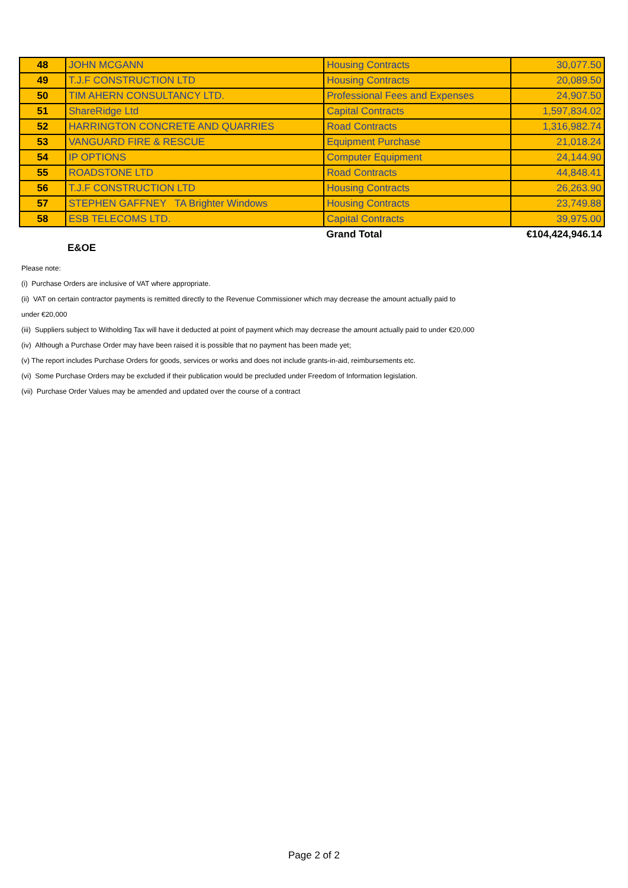| 48 | JOHN MCGANN | Housing Contracts | 30,077.50 |
| 49 | T.J.F CONSTRUCTION LTD | Housing Contracts | 20,089.50 |
| 50 | TIM AHERN CONSULTANCY LTD. | Professional Fees and Expenses | 24,907.50 |
| 51 | ShareRidge Ltd | Capital Contracts | 1,597,834.02 |
| 52 | HARRINGTON CONCRETE AND QUARRIES | Road Contracts | 1,316,982.74 |
| 53 | VANGUARD FIRE & RESCUE | Equipment Purchase | 21,018.24 |
| 54 | IP OPTIONS | Computer Equipment | 24,144.90 |
| 55 | ROADSTONE LTD | Road Contracts | 44,848.41 |
| 56 | T.J.F CONSTRUCTION LTD | Housing Contracts | 26,263.90 |
| 57 | STEPHEN GAFFNEY TA Brighter Windows | Housing Contracts | 23,749.88 |
| 58 | ESB TELECOMS LTD. | Capital Contracts | 39,975.00 |
| | | Grand Total | €104,424,946.14 |
E&OE
Please note:
(i) Purchase Orders are inclusive of VAT where appropriate.
(ii) VAT on certain contractor payments is remitted directly to the Revenue Commissioner which may decrease the amount actually paid to
under €20,000
(iii) Suppliers subject to Witholding Tax will have it deducted at point of payment which may decrease the amount actually paid to under €20,000
(iv) Although a Purchase Order may have been raised it is possible that no payment has been made yet;
(v) The report includes Purchase Orders for goods, services or works and does not include grants-in-aid, reimbursements etc.
(vi) Some Purchase Orders may be excluded if their publication would be precluded under Freedom of Information legislation.
(vii) Purchase Order Values may be amended and updated over the course of a contract
Page 2 of 2